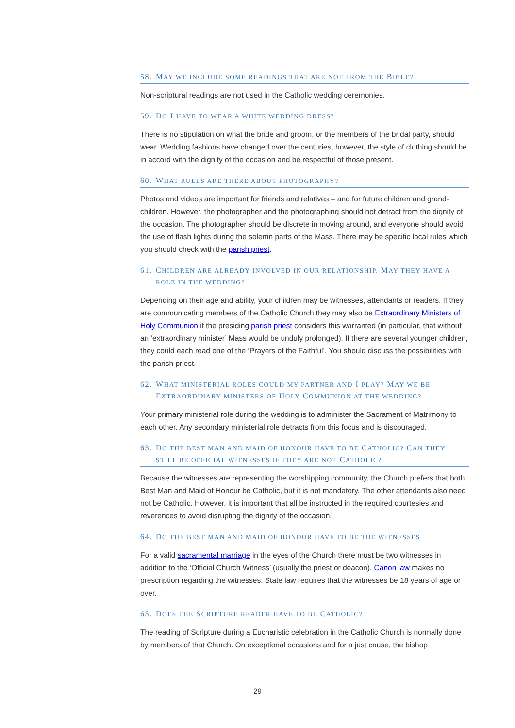58. MAY WE INCLUDE SOME READINGS THAT ARE NOT FROM THE BIBLE?
Non-scriptural readings are not used in the Catholic wedding ceremonies.
59. DO I HAVE TO WEAR A WHITE WEDDING DRESS?
There is no stipulation on what the bride and groom, or the members of the bridal party, should wear. Wedding fashions have changed over the centuries, however, the style of clothing should be in accord with the dignity of the occasion and be respectful of those present.
60. WHAT RULES ARE THERE ABOUT PHOTOGRAPHY?
Photos and videos are important for friends and relatives – and for future children and grand-children. However, the photographer and the photographing should not detract from the dignity of the occasion. The photographer should be discrete in moving around, and everyone should avoid the use of flash lights during the solemn parts of the Mass. There may be specific local rules which you should check with the parish priest.
61. CHILDREN ARE ALREADY INVOLVED IN OUR RELATIONSHIP. MAY THEY HAVE A
ROLE IN THE WEDDING?
Depending on their age and ability, your children may be witnesses, attendants or readers. If they are communicating members of the Catholic Church they may also be Extraordinary Ministers of Holy Communion if the presiding parish priest considers this warranted (in particular, that without an ‘extraordinary minister’ Mass would be unduly prolonged). If there are several younger children, they could each read one of the ‘Prayers of the Faithful’. You should discuss the possibilities with the parish priest.
62. WHAT MINISTERIAL ROLES COULD MY PARTNER AND I PLAY? MAY WE BE
EXTRAORDINARY MINISTERS OF HOLY COMMUNION AT THE WEDDING?
Your primary ministerial role during the wedding is to administer the Sacrament of Matrimony to each other. Any secondary ministerial role detracts from this focus and is discouraged.
63. DO THE BEST MAN AND MAID OF HONOUR HAVE TO BE CATHOLIC? CAN THEY
STILL BE OFFICIAL WITNESSES IF THEY ARE NOT CATHOLIC?
Because the witnesses are representing the worshipping community, the Church prefers that both Best Man and Maid of Honour be Catholic, but it is not mandatory. The other attendants also need not be Catholic. However, it is important that all be instructed in the required courtesies and reverences to avoid disrupting the dignity of the occasion.
64. DO THE BEST MAN AND MAID OF HONOUR HAVE TO BE THE WITNESSES
For a valid sacramental marriage in the eyes of the Church there must be two witnesses in addition to the ‘Official Church Witness’ (usually the priest or deacon). Canon law makes no prescription regarding the witnesses. State law requires that the witnesses be 18 years of age or over.
65. DOES THE SCRIPTURE READER HAVE TO BE CATHOLIC?
The reading of Scripture during a Eucharistic celebration in the Catholic Church is normally done by members of that Church. On exceptional occasions and for a just cause, the bishop
29